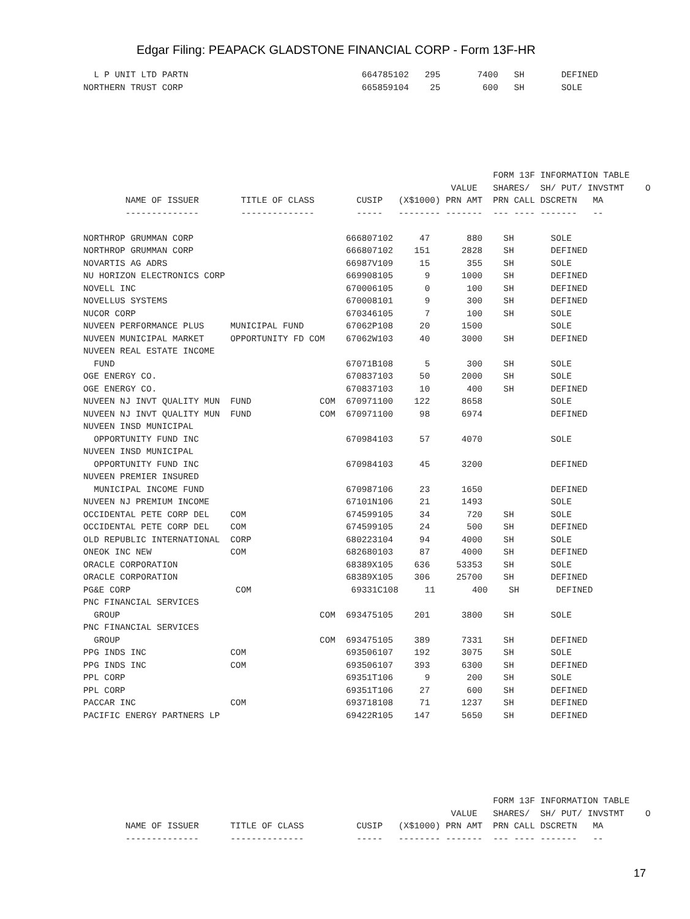Edgar Filing: PEAPACK GLADSTONE FINANCIAL CORP - Form 13F-HR
  L P UNIT LTD PARTN                                 664785102   295       7400   SH       DEFINED
NORTHERN TRUST CORP                                  665859104    25        600   SH       SOLE
                                                                              FORM 13F INFORMATION TABLE
                                                                      VALUE   SHARES/  SH/ PUT/ INVSTMT    O
        NAME OF ISSUER        TITLE OF CLASS        CUSIP   (X$1000) PRN AMT  PRN CALL DSCRETN   MA
        --------------        --------------        -----   -------- -------  --- ---- -------   --

NORTHROP GRUMMAN CORP                             666807102     47       880    SH       SOLE
NORTHROP GRUMMAN CORP                             666807102    151      2828    SH       DEFINED
NOVARTIS AG ADRS                                  66987V109     15       355    SH       SOLE
NU HORIZON ELECTRONICS CORP                       669908105      9      1000    SH       DEFINED
NOVELL INC                                        670006105      0       100    SH       DEFINED
NOVELLUS SYSTEMS                                  670008101      9       300    SH       DEFINED
NUCOR CORP                                        670346105      7       100    SH       SOLE
NUVEEN PERFORMANCE PLUS     MUNICIPAL FUND        67062P108     20      1500             SOLE
NUVEEN MUNICIPAL MARKET     OPPORTUNITY FD COM    67062W103     40      3000    SH       DEFINED
NUVEEN REAL ESTATE INCOME
  FUND                                            67071B108      5       300    SH       SOLE
OGE ENERGY CO.                                    670837103     50      2000    SH       SOLE
OGE ENERGY CO.                                    670837103     10       400    SH       DEFINED
NUVEEN NJ INVT QUALITY MUN  FUND             COM  670971100    122      8658             SOLE
NUVEEN NJ INVT QUALITY MUN  FUND             COM  670971100     98      6974             DEFINED
NUVEEN INSD MUNICIPAL
  OPPORTUNITY FUND INC                            670984103     57      4070             SOLE
NUVEEN INSD MUNICIPAL
  OPPORTUNITY FUND INC                            670984103     45      3200             DEFINED
NUVEEN PREMIER INSURED
  MUNICIPAL INCOME FUND                           670987106     23      1650             DEFINED
NUVEEN NJ PREMIUM INCOME                          67101N106     21      1493             SOLE
OCCIDENTAL PETE CORP DEL    COM                   674599105     34       720    SH       SOLE
OCCIDENTAL PETE CORP DEL    COM                   674599105     24       500    SH       DEFINED
OLD REPUBLIC INTERNATIONAL  CORP                  680223104     94      4000    SH       SOLE
ONEOK INC NEW               COM                   682680103     87      4000    SH       DEFINED
ORACLE CORPORATION                                68389X105    636     53353    SH       SOLE
ORACLE CORPORATION                                68389X105    306     25700    SH       DEFINED
PG&E CORP                    COM                   69331C108     11       400    SH       DEFINED
PNC FINANCIAL SERVICES
  GROUP                                      COM  693475105    201      3800    SH       SOLE
PNC FINANCIAL SERVICES
  GROUP                                      COM  693475105    389      7331    SH       DEFINED
PPG INDS INC                COM                   693506107    192      3075    SH       SOLE
PPG INDS INC                COM                   693506107    393      6300    SH       DEFINED
PPL CORP                                          69351T106      9       200    SH       SOLE
PPL CORP                                          69351T106     27       600    SH       DEFINED
PACCAR INC                  COM                   693718108     71      1237    SH       DEFINED
PACIFIC ENERGY PARTNERS LP                        69422R105    147      5650    SH       DEFINED
                                                                              FORM 13F INFORMATION TABLE
                                                                      VALUE   SHARES/  SH/ PUT/ INVSTMT    O
        NAME OF ISSUER      TITLE OF CLASS          CUSIP   (X$1000) PRN AMT  PRN CALL DSCRETN   MA
        --------------      --------------          -----   -------- -------  --- ---- -------   --
17